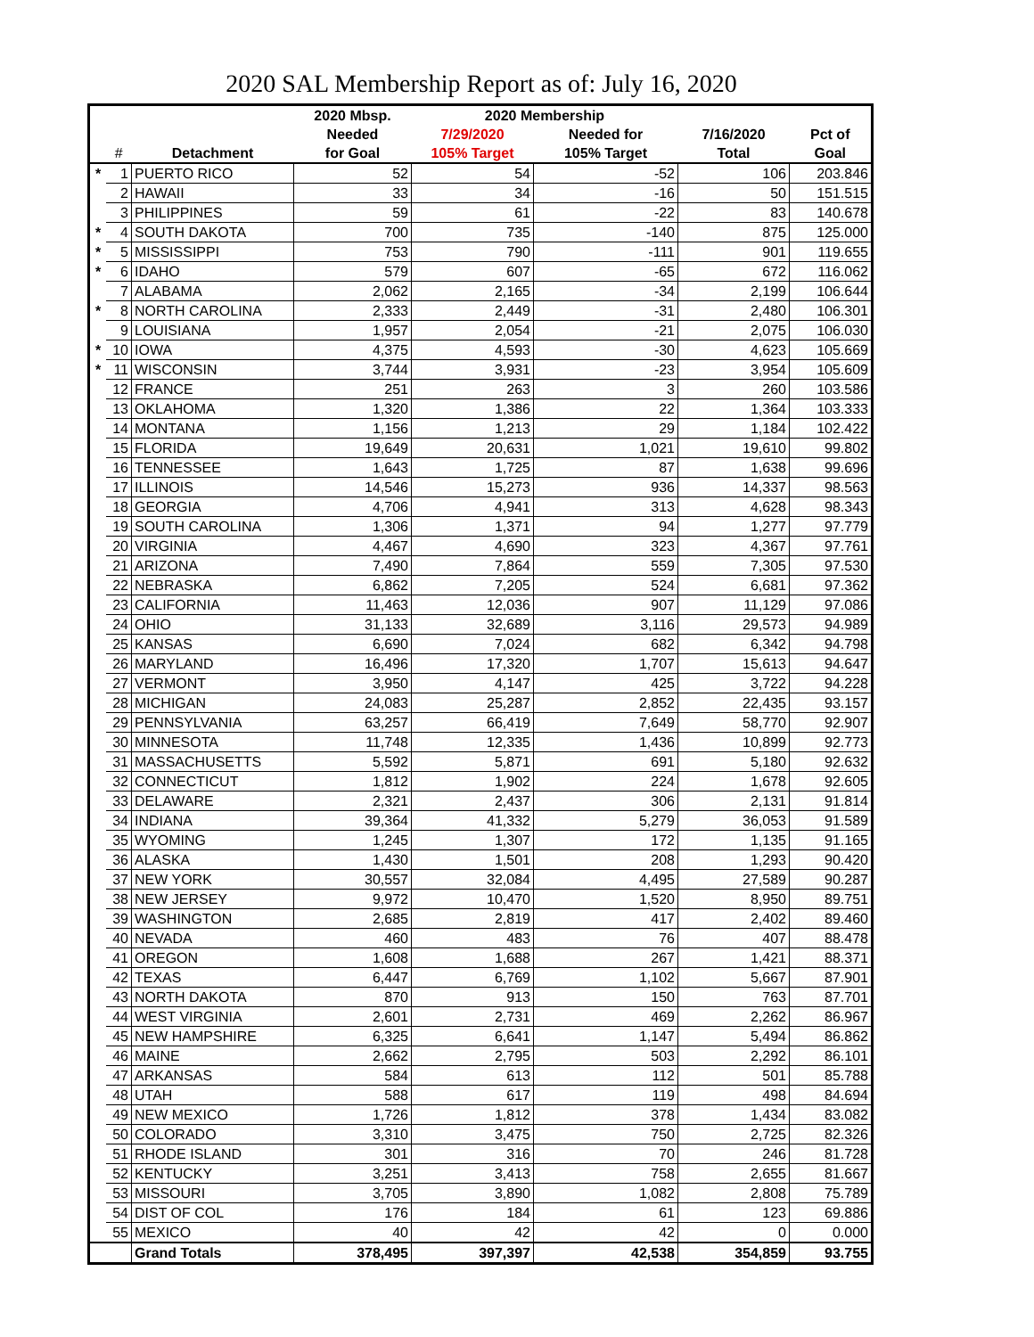2020 SAL Membership Report as of: July 16, 2020
| | | | 2020 Mbsp. | 2020 Membership | | | |
| --- | --- | --- | --- | --- | --- | --- | --- |
| | | | Needed | 7/29/2020 | Needed for | 7/16/2020 | Pct of |
| | # | Detachment | for Goal | 105% Target | 105% Target | Total | Goal |
| * | 1 | PUERTO RICO | 52 | 54 | -52 | 106 | 203.846 |
| | 2 | HAWAII | 33 | 34 | -16 | 50 | 151.515 |
| | 3 | PHILIPPINES | 59 | 61 | -22 | 83 | 140.678 |
| * | 4 | SOUTH DAKOTA | 700 | 735 | -140 | 875 | 125.000 |
| * | 5 | MISSISSIPPI | 753 | 790 | -111 | 901 | 119.655 |
| * | 6 | IDAHO | 579 | 607 | -65 | 672 | 116.062 |
| | 7 | ALABAMA | 2,062 | 2,165 | -34 | 2,199 | 106.644 |
| * | 8 | NORTH CAROLINA | 2,333 | 2,449 | -31 | 2,480 | 106.301 |
| | 9 | LOUISIANA | 1,957 | 2,054 | -21 | 2,075 | 106.030 |
| * | 10 | IOWA | 4,375 | 4,593 | -30 | 4,623 | 105.669 |
| * | 11 | WISCONSIN | 3,744 | 3,931 | -23 | 3,954 | 105.609 |
| | 12 | FRANCE | 251 | 263 | 3 | 260 | 103.586 |
| | 13 | OKLAHOMA | 1,320 | 1,386 | 22 | 1,364 | 103.333 |
| | 14 | MONTANA | 1,156 | 1,213 | 29 | 1,184 | 102.422 |
| | 15 | FLORIDA | 19,649 | 20,631 | 1,021 | 19,610 | 99.802 |
| | 16 | TENNESSEE | 1,643 | 1,725 | 87 | 1,638 | 99.696 |
| | 17 | ILLINOIS | 14,546 | 15,273 | 936 | 14,337 | 98.563 |
| | 18 | GEORGIA | 4,706 | 4,941 | 313 | 4,628 | 98.343 |
| | 19 | SOUTH CAROLINA | 1,306 | 1,371 | 94 | 1,277 | 97.779 |
| | 20 | VIRGINIA | 4,467 | 4,690 | 323 | 4,367 | 97.761 |
| | 21 | ARIZONA | 7,490 | 7,864 | 559 | 7,305 | 97.530 |
| | 22 | NEBRASKA | 6,862 | 7,205 | 524 | 6,681 | 97.362 |
| | 23 | CALIFORNIA | 11,463 | 12,036 | 907 | 11,129 | 97.086 |
| | 24 | OHIO | 31,133 | 32,689 | 3,116 | 29,573 | 94.989 |
| | 25 | KANSAS | 6,690 | 7,024 | 682 | 6,342 | 94.798 |
| | 26 | MARYLAND | 16,496 | 17,320 | 1,707 | 15,613 | 94.647 |
| | 27 | VERMONT | 3,950 | 4,147 | 425 | 3,722 | 94.228 |
| | 28 | MICHIGAN | 24,083 | 25,287 | 2,852 | 22,435 | 93.157 |
| | 29 | PENNSYLVANIA | 63,257 | 66,419 | 7,649 | 58,770 | 92.907 |
| | 30 | MINNESOTA | 11,748 | 12,335 | 1,436 | 10,899 | 92.773 |
| | 31 | MASSACHUSETTS | 5,592 | 5,871 | 691 | 5,180 | 92.632 |
| | 32 | CONNECTICUT | 1,812 | 1,902 | 224 | 1,678 | 92.605 |
| | 33 | DELAWARE | 2,321 | 2,437 | 306 | 2,131 | 91.814 |
| | 34 | INDIANA | 39,364 | 41,332 | 5,279 | 36,053 | 91.589 |
| | 35 | WYOMING | 1,245 | 1,307 | 172 | 1,135 | 91.165 |
| | 36 | ALASKA | 1,430 | 1,501 | 208 | 1,293 | 90.420 |
| | 37 | NEW YORK | 30,557 | 32,084 | 4,495 | 27,589 | 90.287 |
| | 38 | NEW JERSEY | 9,972 | 10,470 | 1,520 | 8,950 | 89.751 |
| | 39 | WASHINGTON | 2,685 | 2,819 | 417 | 2,402 | 89.460 |
| | 40 | NEVADA | 460 | 483 | 76 | 407 | 88.478 |
| | 41 | OREGON | 1,608 | 1,688 | 267 | 1,421 | 88.371 |
| | 42 | TEXAS | 6,447 | 6,769 | 1,102 | 5,667 | 87.901 |
| | 43 | NORTH DAKOTA | 870 | 913 | 150 | 763 | 87.701 |
| | 44 | WEST VIRGINIA | 2,601 | 2,731 | 469 | 2,262 | 86.967 |
| | 45 | NEW HAMPSHIRE | 6,325 | 6,641 | 1,147 | 5,494 | 86.862 |
| | 46 | MAINE | 2,662 | 2,795 | 503 | 2,292 | 86.101 |
| | 47 | ARKANSAS | 584 | 613 | 112 | 501 | 85.788 |
| | 48 | UTAH | 588 | 617 | 119 | 498 | 84.694 |
| | 49 | NEW MEXICO | 1,726 | 1,812 | 378 | 1,434 | 83.082 |
| | 50 | COLORADO | 3,310 | 3,475 | 750 | 2,725 | 82.326 |
| | 51 | RHODE ISLAND | 301 | 316 | 70 | 246 | 81.728 |
| | 52 | KENTUCKY | 3,251 | 3,413 | 758 | 2,655 | 81.667 |
| | 53 | MISSOURI | 3,705 | 3,890 | 1,082 | 2,808 | 75.789 |
| | 54 | DIST OF COL | 176 | 184 | 61 | 123 | 69.886 |
| | 55 | MEXICO | 40 | 42 | 42 | 0 | 0.000 |
| | | Grand Totals | 378,495 | 397,397 | 42,538 | 354,859 | 93.755 |